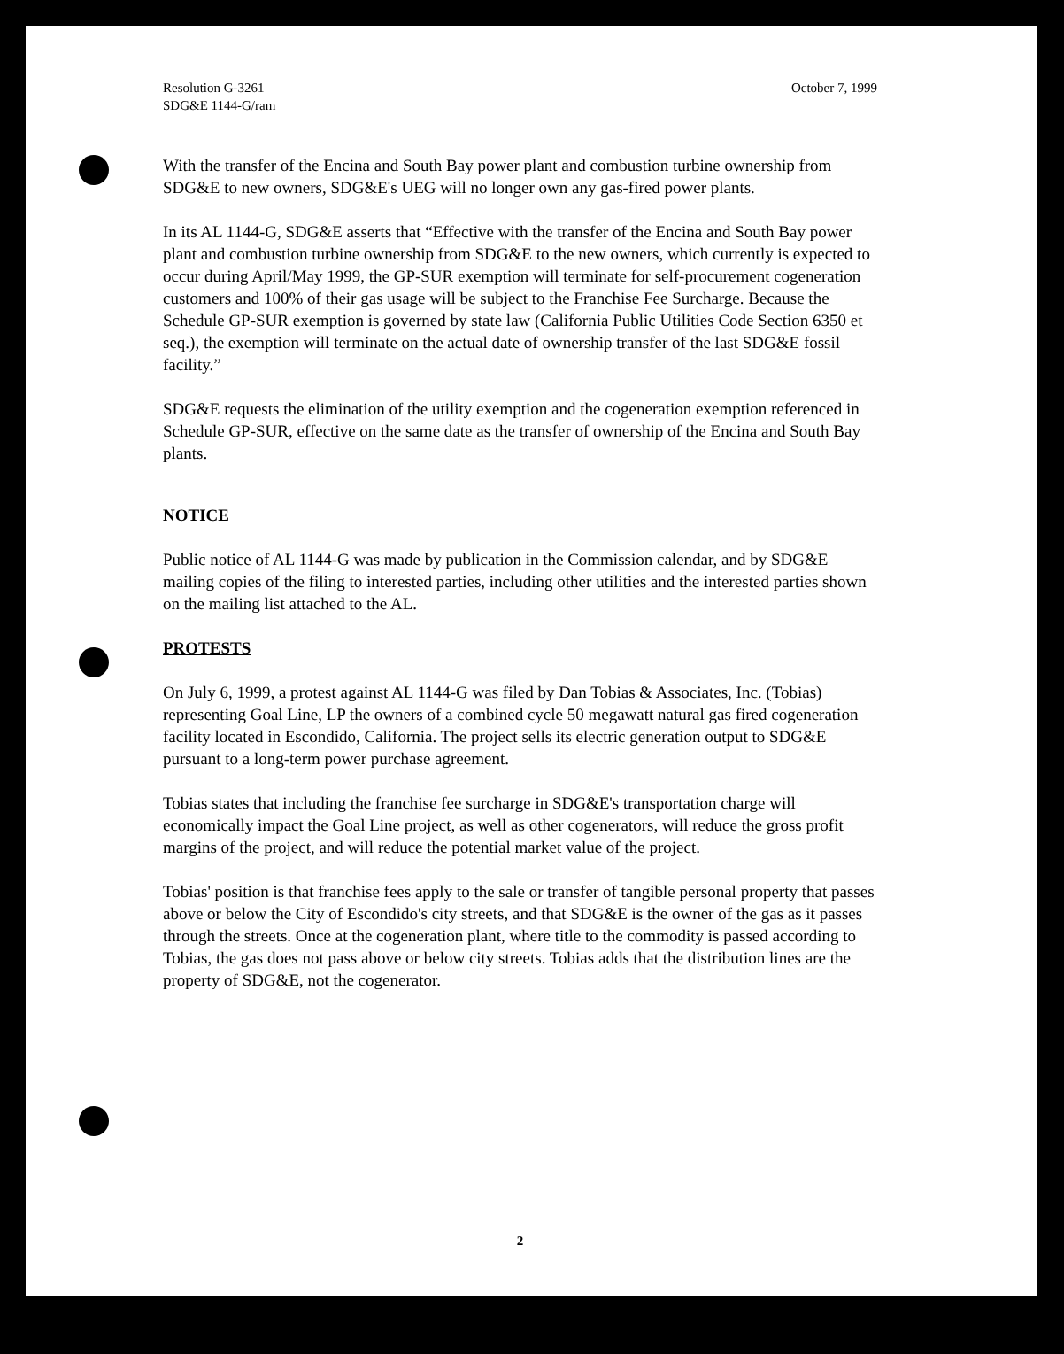Resolution G-3261
SDG&E 1144-G/ram
October 7, 1999
With the transfer of the Encina and South Bay power plant and combustion turbine ownership from SDG&E to new owners, SDG&E's UEG will no longer own any gas-fired power plants.
In its AL 1144-G, SDG&E asserts that “Effective with the transfer of the Encina and South Bay power plant and combustion turbine ownership from SDG&E to the new owners, which currently is expected to occur during April/May 1999, the GP-SUR exemption will terminate for self-procurement cogeneration customers and 100% of their gas usage will be subject to the Franchise Fee Surcharge. Because the Schedule GP-SUR exemption is governed by state law (California Public Utilities Code Section 6350 et seq.), the exemption will terminate on the actual date of ownership transfer of the last SDG&E fossil facility.”
SDG&E requests the elimination of the utility exemption and the cogeneration exemption referenced in Schedule GP-SUR, effective on the same date as the transfer of ownership of the Encina and South Bay plants.
NOTICE
Public notice of AL 1144-G was made by publication in the Commission calendar, and by SDG&E mailing copies of the filing to interested parties, including other utilities and the interested parties shown on the mailing list attached to the AL.
PROTESTS
On July 6, 1999, a protest against AL 1144-G was filed by Dan Tobias & Associates, Inc. (Tobias) representing Goal Line, LP the owners of a combined cycle 50 megawatt natural gas fired cogeneration facility located in Escondido, California. The project sells its electric generation output to SDG&E pursuant to a long-term power purchase agreement.
Tobias states that including the franchise fee surcharge in SDG&E's transportation charge will economically impact the Goal Line project, as well as other cogenerators, will reduce the gross profit margins of the project, and will reduce the potential market value of the project.
Tobias' position is that franchise fees apply to the sale or transfer of tangible personal property that passes above or below the City of Escondido's city streets, and that SDG&E is the owner of the gas as it passes through the streets. Once at the cogeneration plant, where title to the commodity is passed according to Tobias, the gas does not pass above or below city streets. Tobias adds that the distribution lines are the property of SDG&E, not the cogenerator.
2